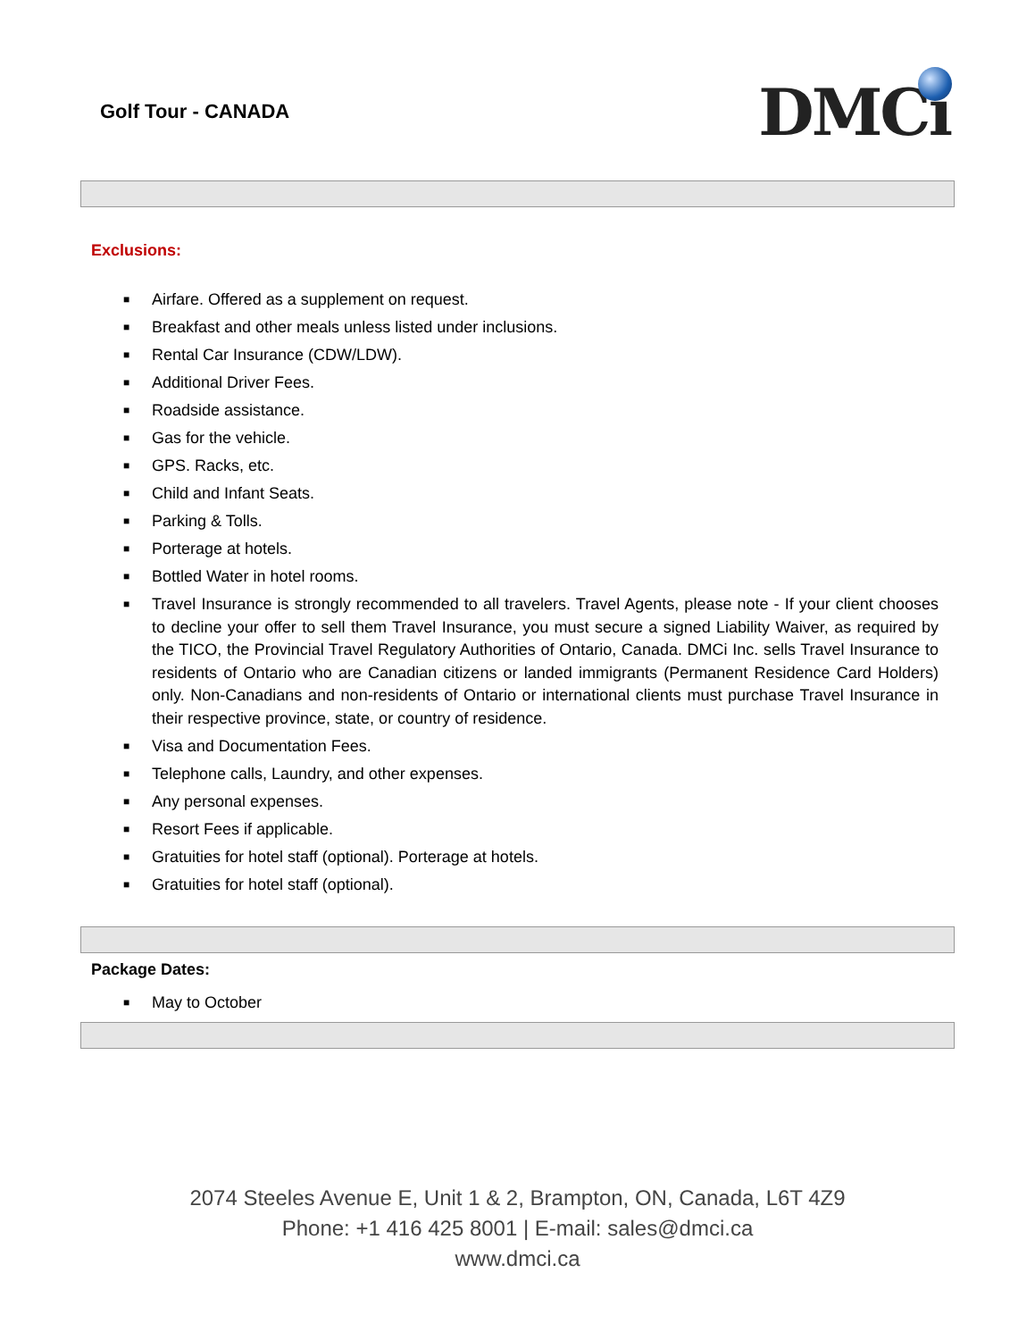Golf Tour - CANADA
DMCi
Exclusions:
■ Airfare. Offered as a supplement on request.
■ Breakfast and other meals unless listed under inclusions.
■ Rental Car Insurance (CDW/LDW).
■ Additional Driver Fees.
■ Roadside assistance.
■ Gas for the vehicle.
■ GPS. Racks, etc.
■ Child and Infant Seats.
■ Parking & Tolls.
■ Porterage at hotels.
■ Bottled Water in hotel rooms.
■ Travel Insurance is strongly recommended to all travelers. Travel Agents, please note - If your client chooses to decline your offer to sell them Travel Insurance, you must secure a signed Liability Waiver, as required by the TICO, the Provincial Travel Regulatory Authorities of Ontario, Canada. DMCi Inc. sells Travel Insurance to residents of Ontario who are Canadian citizens or landed immigrants (Permanent Residence Card Holders) only. Non-Canadians and non-residents of Ontario or international clients must purchase Travel Insurance in their respective province, state, or country of residence.
■ Visa and Documentation Fees.
■ Telephone calls, Laundry, and other expenses.
■ Any personal expenses.
■ Resort Fees if applicable.
■ Gratuities for hotel staff (optional). Porterage at hotels.
■ Gratuities for hotel staff (optional).
Package Dates:
■ May to October
2074 Steeles Avenue E, Unit 1 & 2, Brampton, ON, Canada, L6T 4Z9
Phone: +1 416 425 8001 | E-mail: sales@dmci.ca
www.dmci.ca